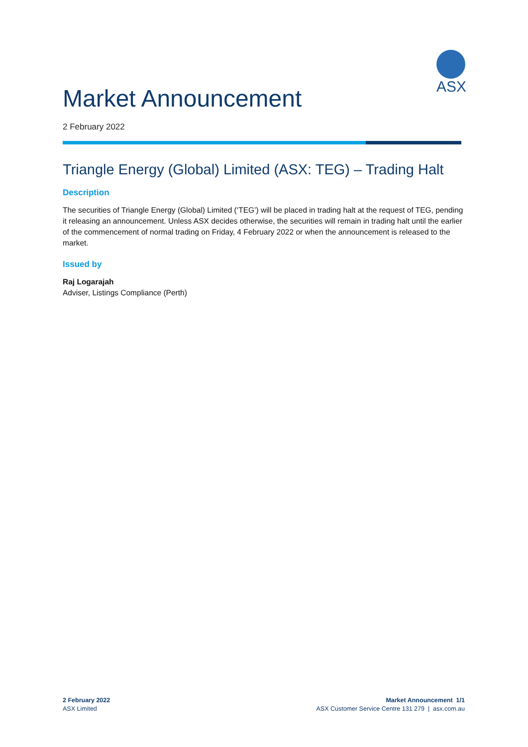ASX
Market Announcement
2 February 2022
Triangle Energy (Global) Limited (ASX: TEG) – Trading Halt
Description
The securities of Triangle Energy (Global) Limited (‘TEG’) will be placed in trading halt at the request of TEG, pending it releasing an announcement. Unless ASX decides otherwise, the securities will remain in trading halt until the earlier of the commencement of normal trading on Friday, 4 February 2022 or when the announcement is released to the market.
Issued by
Raj Logarajah
Adviser, Listings Compliance (Perth)
2 February 2022
ASX Limited
Market Announcement 1/1
ASX Customer Service Centre 131 279 | asx.com.au